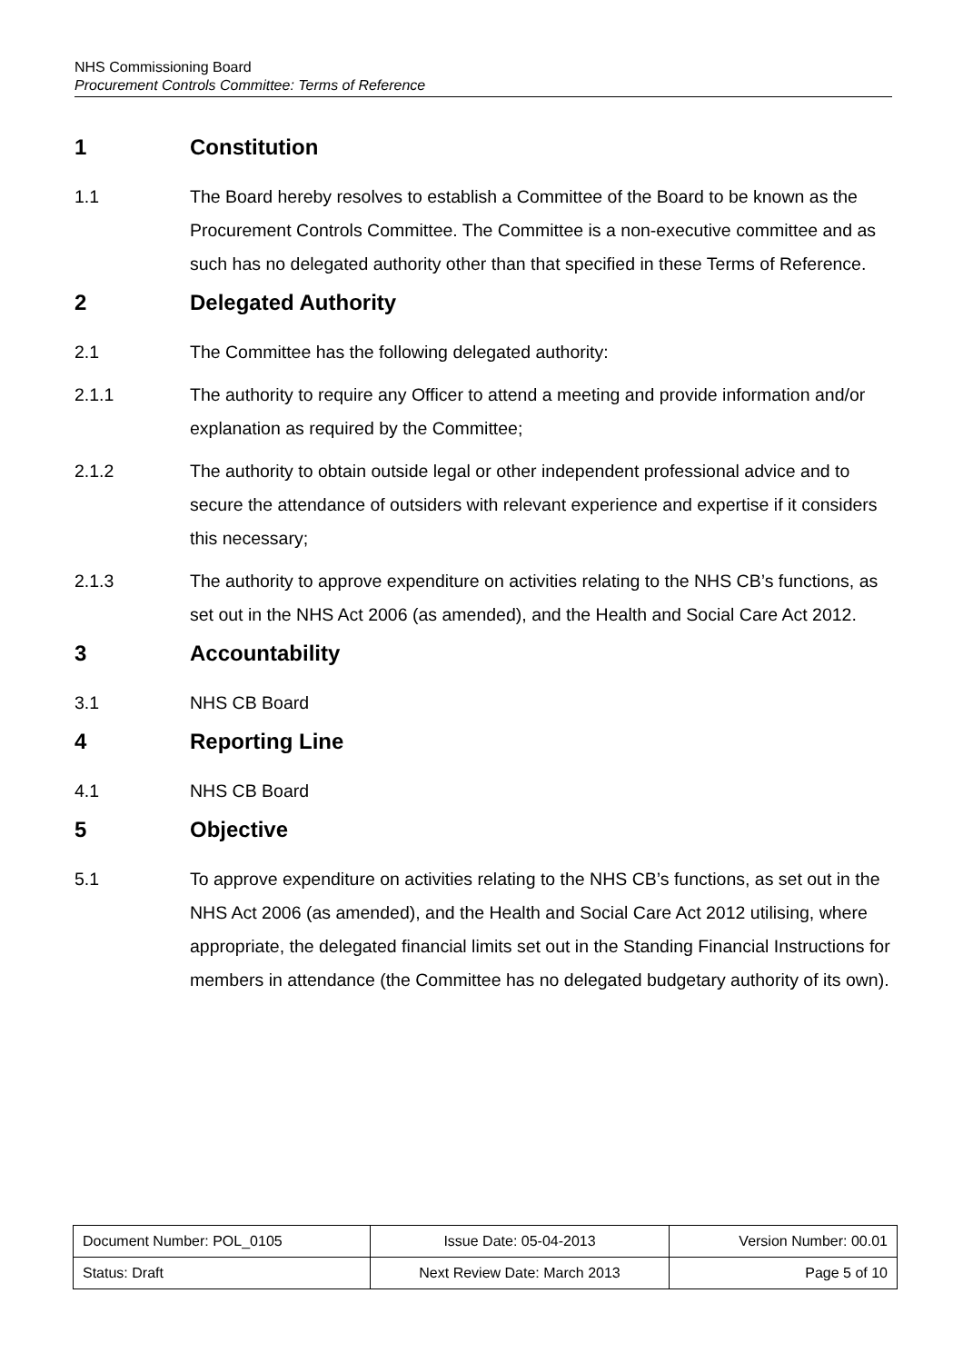NHS Commissioning Board
Procurement Controls Committee: Terms of Reference
1 Constitution
1.1 The Board hereby resolves to establish a Committee of the Board to be known as the Procurement Controls Committee. The Committee is a non-executive committee and as such has no delegated authority other than that specified in these Terms of Reference.
2 Delegated Authority
2.1 The Committee has the following delegated authority:
2.1.1 The authority to require any Officer to attend a meeting and provide information and/or explanation as required by the Committee;
2.1.2 The authority to obtain outside legal or other independent professional advice and to secure the attendance of outsiders with relevant experience and expertise if it considers this necessary;
2.1.3 The authority to approve expenditure on activities relating to the NHS CB’s functions, as set out in the NHS Act 2006 (as amended), and the Health and Social Care Act 2012.
3 Accountability
3.1 NHS CB Board
4 Reporting Line
4.1 NHS CB Board
5 Objective
5.1 To approve expenditure on activities relating to the NHS CB’s functions, as set out in the NHS Act 2006 (as amended), and the Health and Social Care Act 2012 utilising, where appropriate, the delegated financial limits set out in the Standing Financial Instructions for members in attendance (the Committee has no delegated budgetary authority of its own).
| Document Number: POL_0105 | Issue Date: 05-04-2013 | Version Number: 00.01 |
| Status: Draft | Next Review Date: March 2013 | Page 5 of 10 |